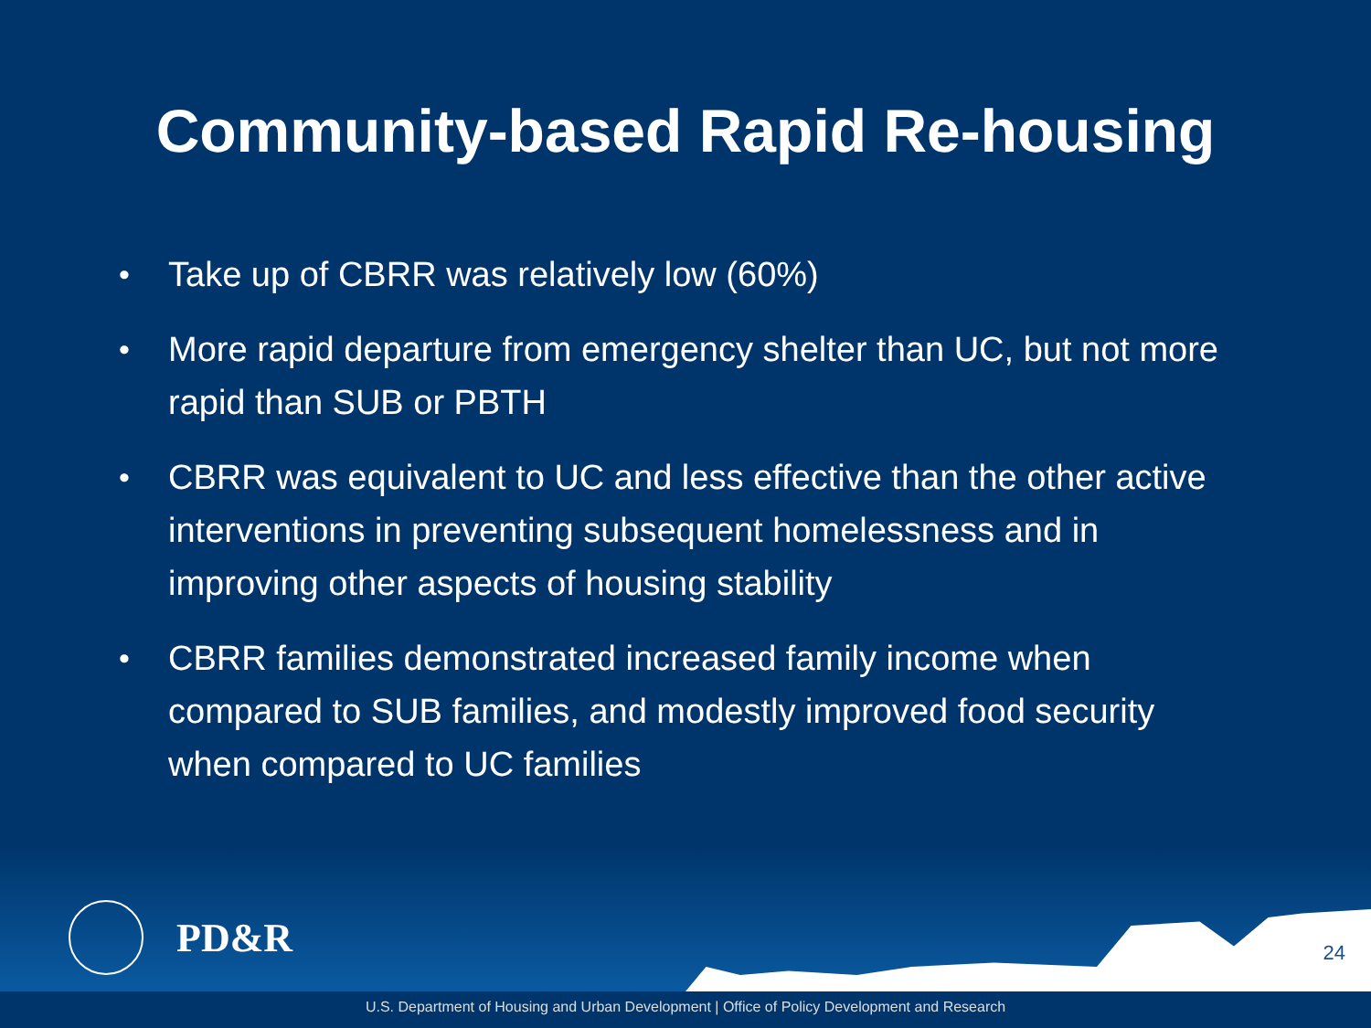Community-based Rapid Re-housing
• Take up of CBRR was relatively low (60%)
• More rapid departure from emergency shelter than UC, but not more rapid than SUB or PBTH
• CBRR was equivalent to UC and less effective than the other active interventions in preventing subsequent homelessness and in improving other aspects of housing stability
• CBRR families demonstrated increased family income when compared to SUB families, and modestly improved food security when compared to UC families
PD&R
24
U.S. Department of Housing and Urban Development | Office of Policy Development and Research